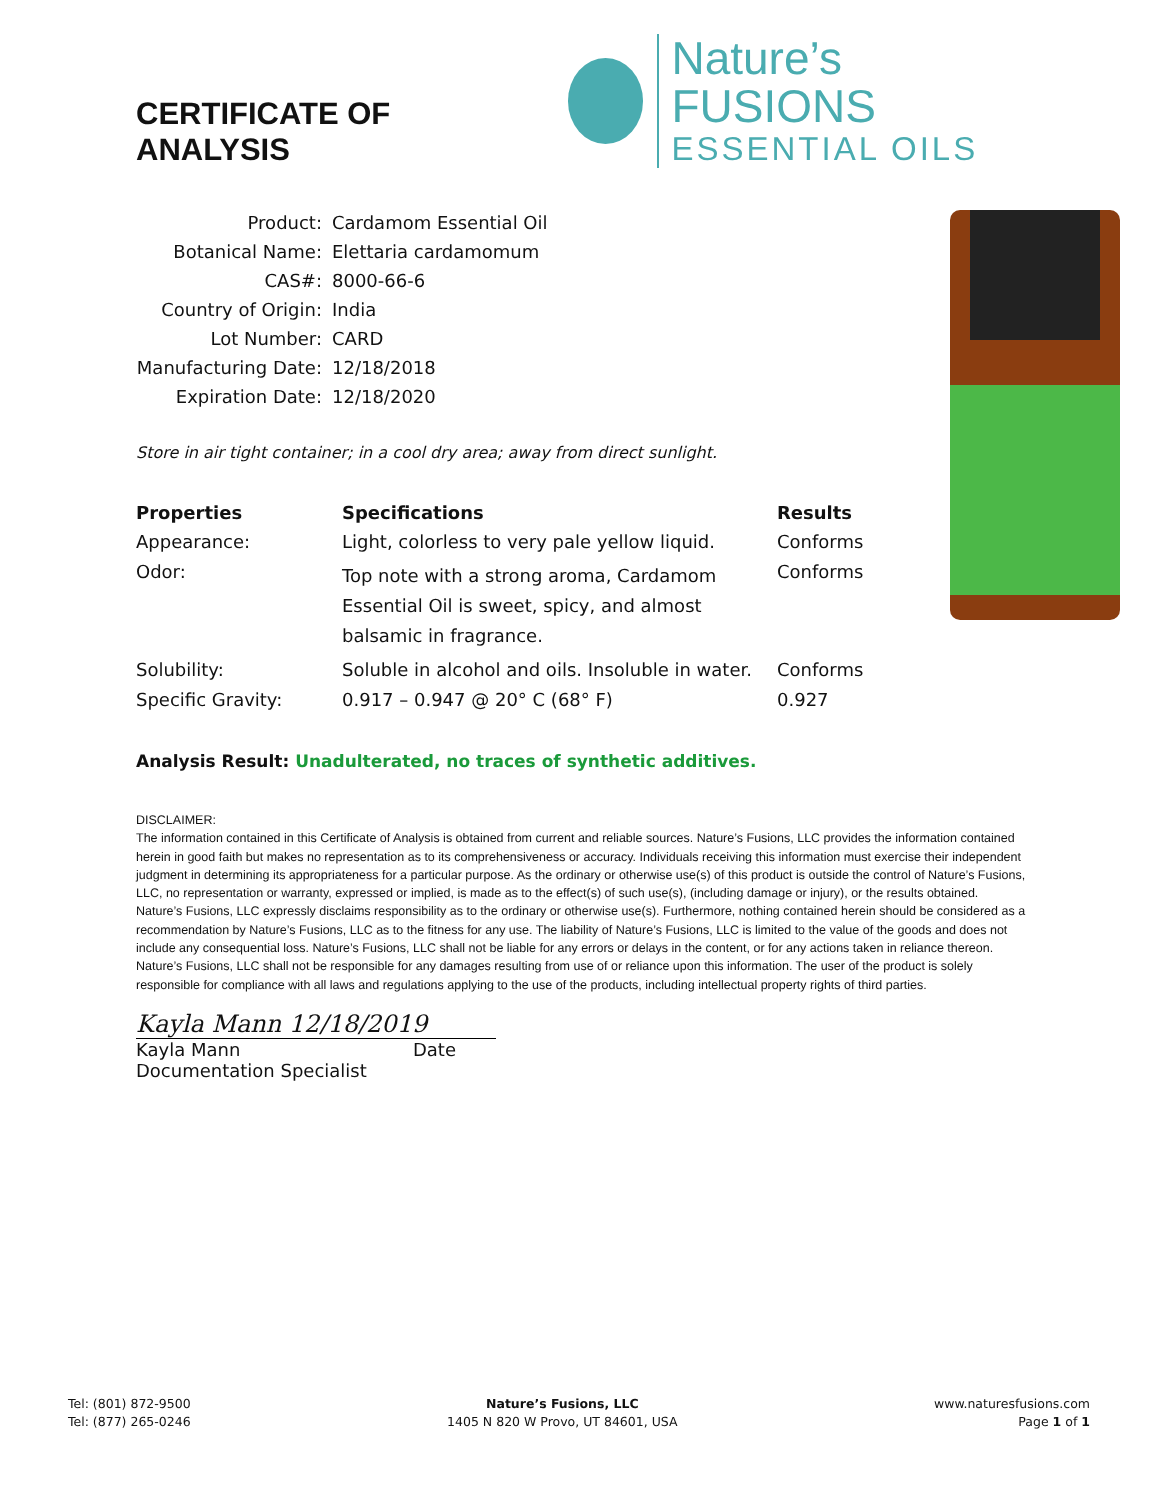CERTIFICATE OF ANALYSIS
Nature’s FUSIONS
ESSENTIAL OILS
| Product: | Cardamom Essential Oil |
| Botanical Name: | Elettaria cardamomum |
| CAS#: | 8000-66-6 |
| Country of Origin: | India |
| Lot Number: | CARD |
| Manufacturing Date: | 12/18/2018 |
| Expiration Date: | 12/18/2020 |
Store in air tight container; in a cool dry area; away from direct sunlight.
| Properties | Specifications | Results |
| --- | --- | --- |
| Appearance: | Light, colorless to very pale yellow liquid. | Conforms |
| Odor: | Top note with a strong aroma, Cardamom Essential Oil is sweet, spicy, and almost balsamic in fragrance. | Conforms |
| Solubility: | Soluble in alcohol and oils. Insoluble in water. | Conforms |
| Specific Gravity: | 0.917 – 0.947 @ 20° C (68° F) | 0.927 |
Analysis Result: Unadulterated, no traces of synthetic additives.
DISCLAIMER:
The information contained in this Certificate of Analysis is obtained from current and reliable sources. Nature’s Fusions, LLC provides the information contained herein in good faith but makes no representation as to its comprehensiveness or accuracy. Individuals receiving this information must exercise their independent judgment in determining its appropriateness for a particular purpose. As the ordinary or otherwise use(s) of this product is outside the control of Nature’s Fusions, LLC, no representation or warranty, expressed or implied, is made as to the effect(s) of such use(s), (including damage or injury), or the results obtained. Nature’s Fusions, LLC expressly disclaims responsibility as to the ordinary or otherwise use(s). Furthermore, nothing contained herein should be considered as a recommendation by Nature’s Fusions, LLC as to the fitness for any use. The liability of Nature’s Fusions, LLC is limited to the value of the goods and does not include any consequential loss. Nature’s Fusions, LLC shall not be liable for any errors or delays in the content, or for any actions taken in reliance thereon. Nature’s Fusions, LLC shall not be responsible for any damages resulting from use of or reliance upon this information. The user of the product is solely responsible for compliance with all laws and regulations applying to the use of the products, including intellectual property rights of third parties.
Kayla Mann 12/18/2019
Kayla Mann Date
Documentation Specialist
Tel: (801) 872-9500
Tel: (877) 265-0246
Nature’s Fusions, LLC
1405 N 820 W Provo, UT 84601, USA
www.naturesfusions.com
Page 1 of 1